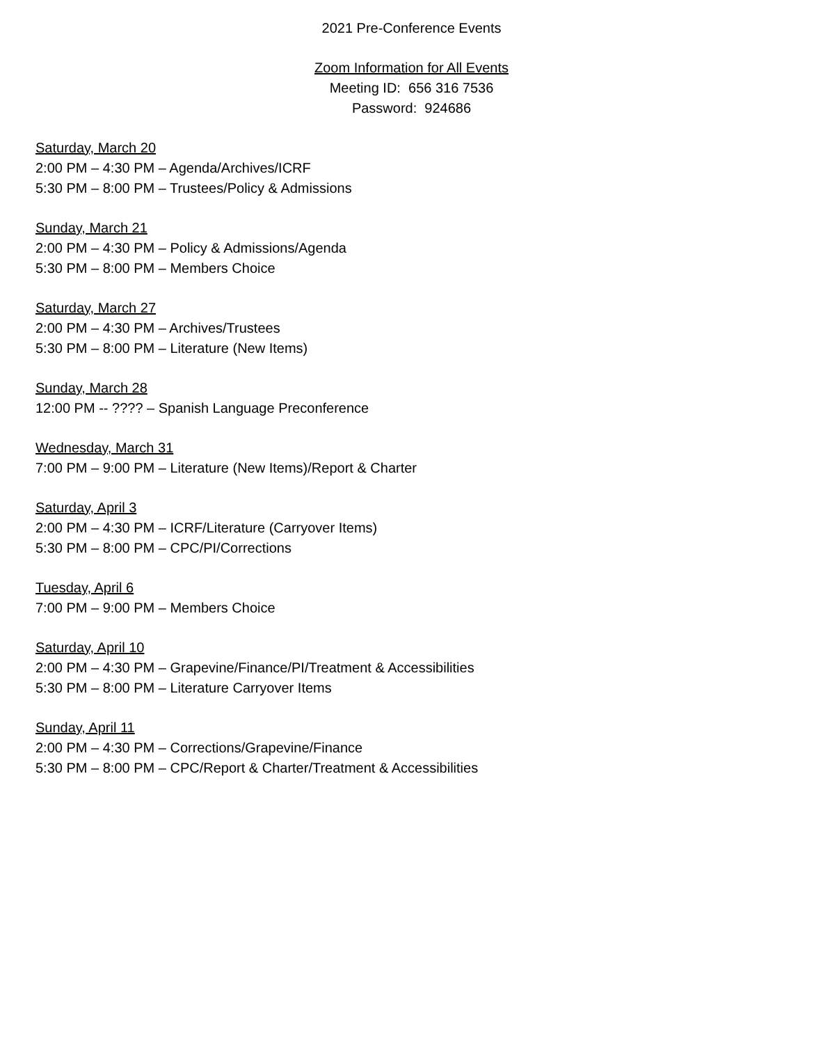2021 Pre-Conference Events
Zoom Information for All Events
Meeting ID: 656 316 7536
Password: 924686
Saturday, March 20
2:00 PM – 4:30 PM – Agenda/Archives/ICRF
5:30 PM – 8:00 PM – Trustees/Policy & Admissions
Sunday, March 21
2:00 PM – 4:30 PM – Policy & Admissions/Agenda
5:30 PM – 8:00 PM – Members Choice
Saturday, March 27
2:00 PM – 4:30 PM – Archives/Trustees
5:30 PM – 8:00 PM – Literature (New Items)
Sunday, March 28
12:00 PM -- ???? – Spanish Language Preconference
Wednesday, March 31
7:00 PM – 9:00 PM – Literature (New Items)/Report & Charter
Saturday, April 3
2:00 PM – 4:30 PM – ICRF/Literature (Carryover Items)
5:30 PM – 8:00 PM – CPC/PI/Corrections
Tuesday, April 6
7:00 PM – 9:00 PM – Members Choice
Saturday, April 10
2:00 PM – 4:30 PM – Grapevine/Finance/PI/Treatment & Accessibilities
5:30 PM – 8:00 PM – Literature Carryover Items
Sunday, April 11
2:00 PM – 4:30 PM – Corrections/Grapevine/Finance
5:30 PM – 8:00 PM – CPC/Report & Charter/Treatment & Accessibilities